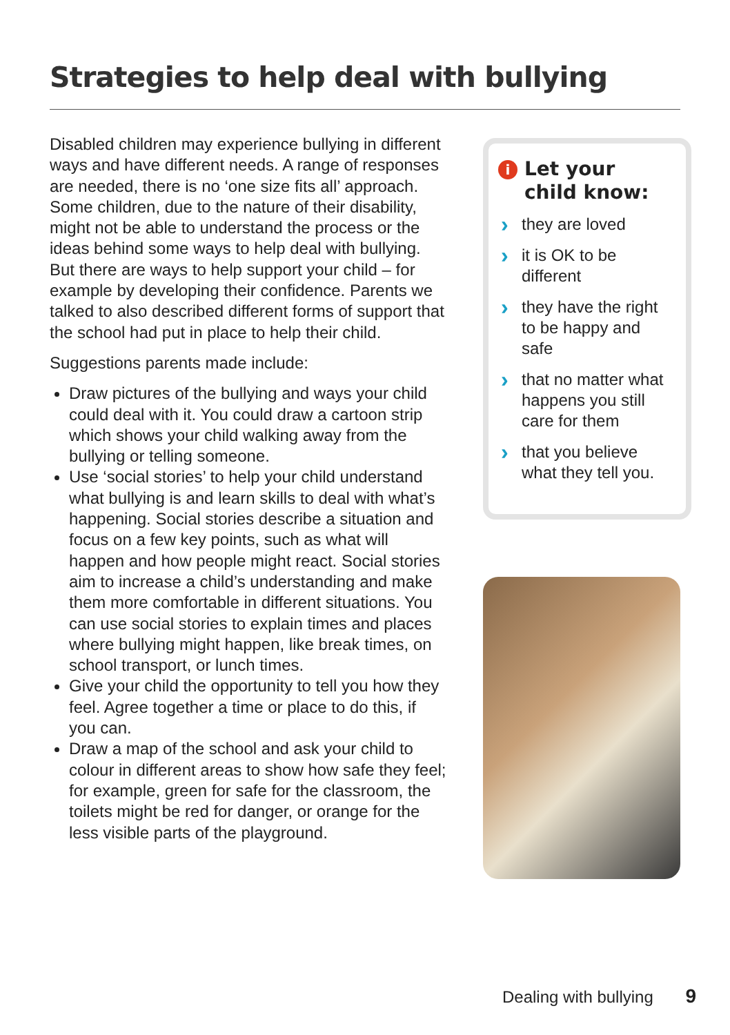Strategies to help deal with bullying
Disabled children may experience bullying in different ways and have different needs. A range of responses are needed, there is no ‘one size fits all’ approach. Some children, due to the nature of their disability, might not be able to understand the process or the ideas behind some ways to help deal with bullying. But there are ways to help support your child – for example by developing their confidence. Parents we talked to also described different forms of support that the school had put in place to help their child.
Suggestions parents made include:
Draw pictures of the bullying and ways your child could deal with it. You could draw a cartoon strip which shows your child walking away from the bullying or telling someone.
Use ‘social stories’ to help your child understand what bullying is and learn skills to deal with what’s happening. Social stories describe a situation and focus on a few key points, such as what will happen and how people might react. Social stories aim to increase a child’s understanding and make them more comfortable in different situations. You can use social stories to explain times and places where bullying might happen, like break times, on school transport, or lunch times.
Give your child the opportunity to tell you how they feel. Agree together a time or place to do this, if you can.
Draw a map of the school and ask your child to colour in different areas to show how safe they feel; for example, green for safe for the classroom, the toilets might be red for danger, or orange for the less visible parts of the playground.
i Let your child know:
› they are loved
› it is OK to be different
› they have the right to be happy and safe
› that no matter what happens you still care for them
› that you believe what they tell you.
Dealing with bullying 9